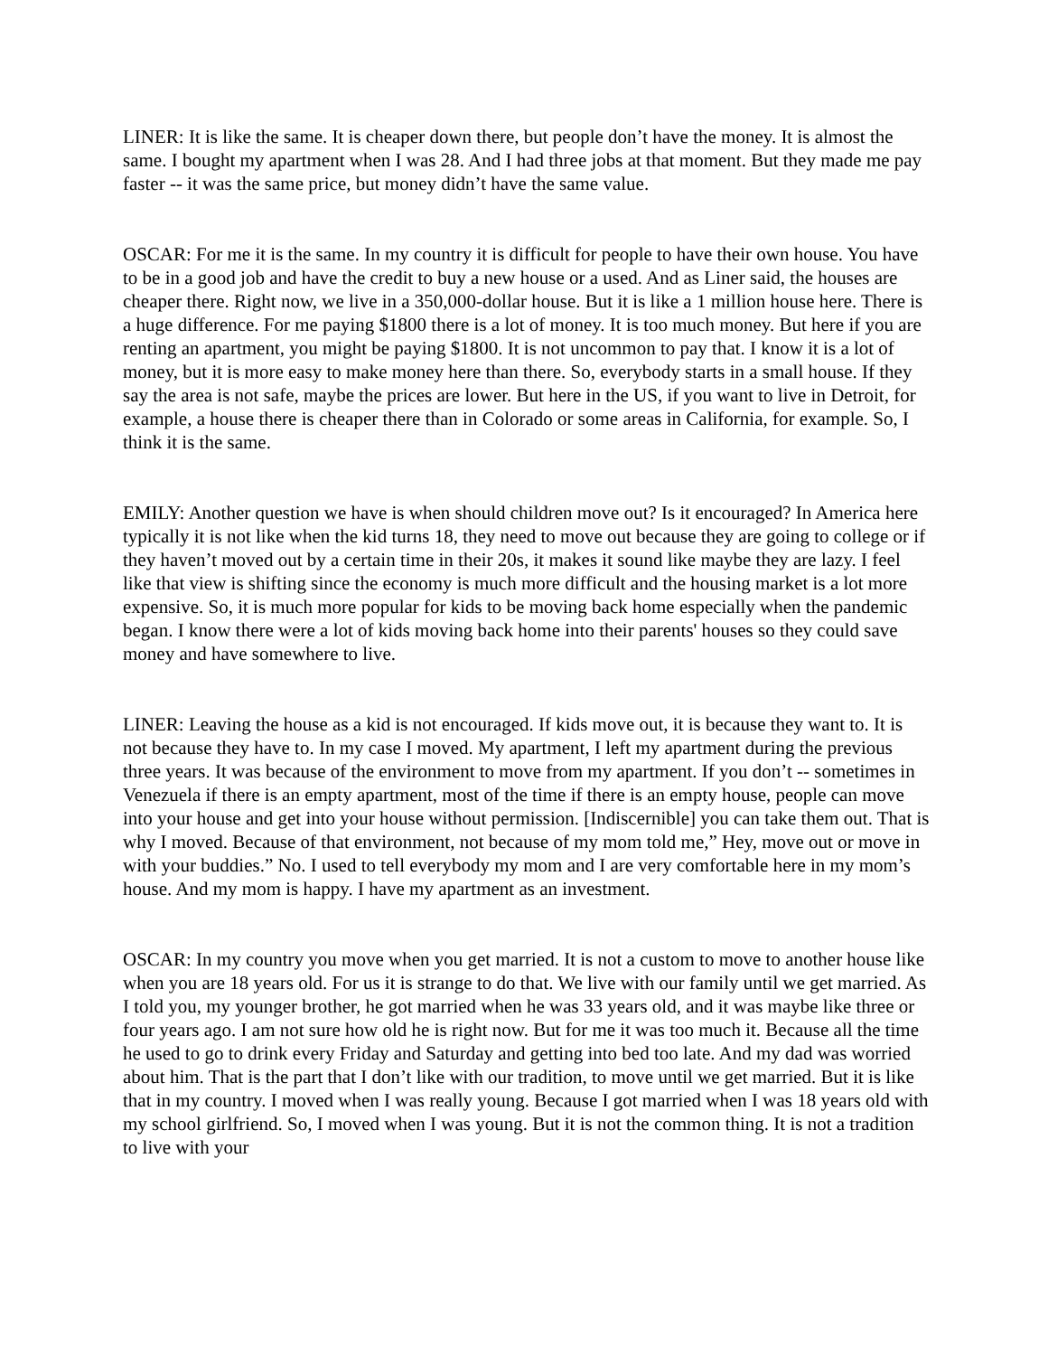LINER: It is like the same. It is cheaper down there, but people don’t have the money. It is almost the same. I bought my apartment when I was 28. And I had three jobs at that moment. But they made me pay faster -- it was the same price, but money didn’t have the same value.
OSCAR: For me it is the same. In my country it is difficult for people to have their own house. You have to be in a good job and have the credit to buy a new house or a used. And as Liner said, the houses are cheaper there. Right now, we live in a 350,000-dollar house. But it is like a 1 million house here. There is a huge difference. For me paying $1800 there is a lot of money. It is too much money. But here if you are renting an apartment, you might be paying $1800. It is not uncommon to pay that. I know it is a lot of money, but it is more easy to make money here than there. So, everybody starts in a small house. If they say the area is not safe, maybe the prices are lower. But here in the US, if you want to live in Detroit, for example, a house there is cheaper there than in Colorado or some areas in California, for example. So, I think it is the same.
EMILY: Another question we have is when should children move out? Is it encouraged? In America here typically it is not like when the kid turns 18, they need to move out because they are going to college or if they haven’t moved out by a certain time in their 20s, it makes it sound like maybe they are lazy. I feel like that view is shifting since the economy is much more difficult and the housing market is a lot more expensive. So, it is much more popular for kids to be moving back home especially when the pandemic began. I know there were a lot of kids moving back home into their parents' houses so they could save money and have somewhere to live.
LINER: Leaving the house as a kid is not encouraged. If kids move out, it is because they want to. It is not because they have to. In my case I moved. My apartment, I left my apartment during the previous three years. It was because of the environment to move from my apartment. If you don’t -- sometimes in Venezuela if there is an empty apartment, most of the time if there is an empty house, people can move into your house and get into your house without permission. [Indiscernible] you can take them out. That is why I moved. Because of that environment, not because of my mom told me,” Hey, move out or move in with your buddies.” No. I used to tell everybody my mom and I are very comfortable here in my mom’s house. And my mom is happy. I have my apartment as an investment.
OSCAR: In my country you move when you get married. It is not a custom to move to another house like when you are 18 years old. For us it is strange to do that. We live with our family until we get married. As I told you, my younger brother, he got married when he was 33 years old, and it was maybe like three or four years ago. I am not sure how old he is right now. But for me it was too much it. Because all the time he used to go to drink every Friday and Saturday and getting into bed too late. And my dad was worried about him. That is the part that I don’t like with our tradition, to move until we get married. But it is like that in my country. I moved when I was really young. Because I got married when I was 18 years old with my school girlfriend. So, I moved when I was young. But it is not the common thing. It is not a tradition to live with your